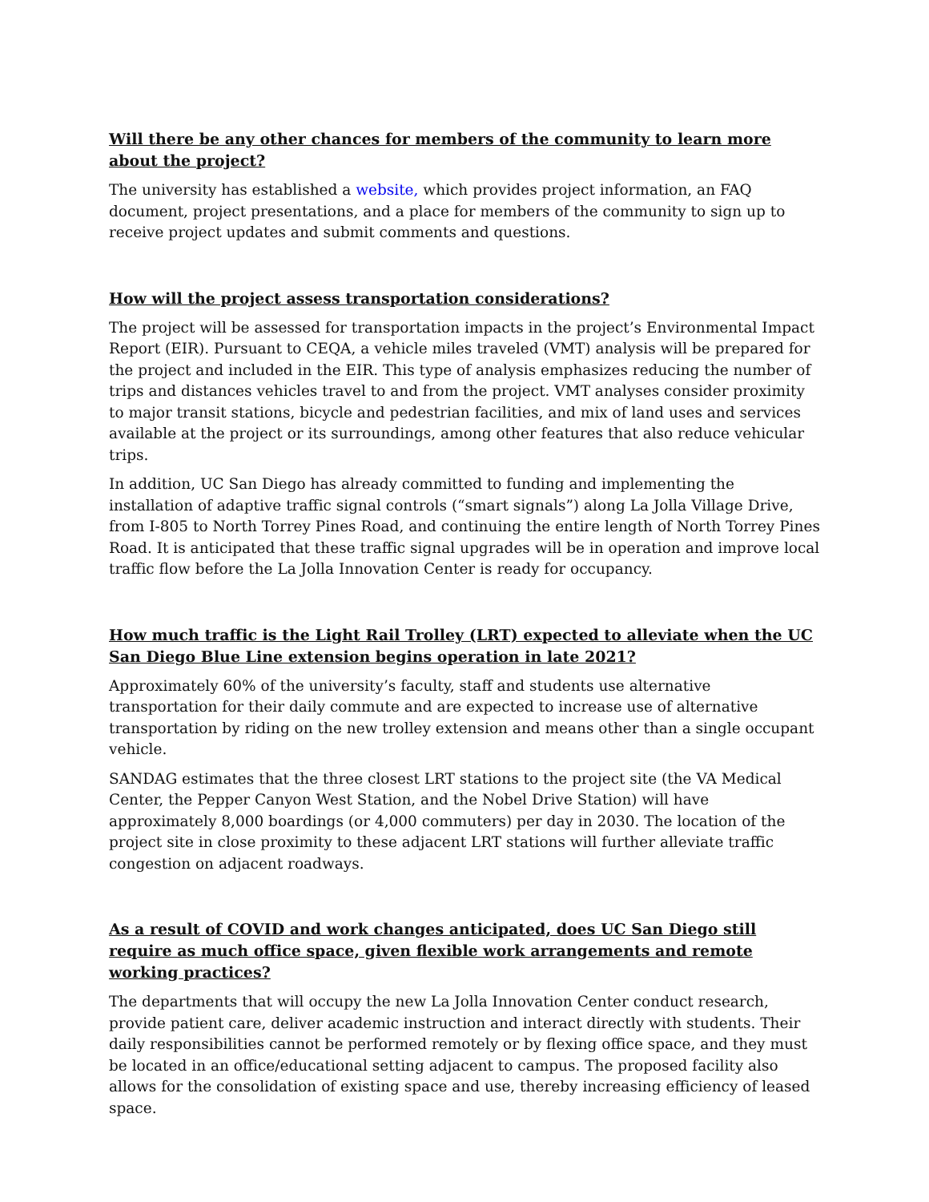Will there be any other chances for members of the community to learn more about the project?
The university has established a website, which provides project information, an FAQ document, project presentations, and a place for members of the community to sign up to receive project updates and submit comments and questions.
How will the project assess transportation considerations?
The project will be assessed for transportation impacts in the project’s Environmental Impact Report (EIR). Pursuant to CEQA, a vehicle miles traveled (VMT) analysis will be prepared for the project and included in the EIR. This type of analysis emphasizes reducing the number of trips and distances vehicles travel to and from the project. VMT analyses consider proximity to major transit stations, bicycle and pedestrian facilities, and mix of land uses and services available at the project or its surroundings, among other features that also reduce vehicular trips.
In addition, UC San Diego has already committed to funding and implementing the installation of adaptive traffic signal controls (“smart signals”) along La Jolla Village Drive, from I-805 to North Torrey Pines Road, and continuing the entire length of North Torrey Pines Road. It is anticipated that these traffic signal upgrades will be in operation and improve local traffic flow before the La Jolla Innovation Center is ready for occupancy.
How much traffic is the Light Rail Trolley (LRT) expected to alleviate when the UC San Diego Blue Line extension begins operation in late 2021?
Approximately 60% of the university’s faculty, staff and students use alternative transportation for their daily commute and are expected to increase use of alternative transportation by riding on the new trolley extension and means other than a single occupant vehicle.
SANDAG estimates that the three closest LRT stations to the project site (the VA Medical Center, the Pepper Canyon West Station, and the Nobel Drive Station) will have approximately 8,000 boardings (or 4,000 commuters) per day in 2030. The location of the project site in close proximity to these adjacent LRT stations will further alleviate traffic congestion on adjacent roadways.
As a result of COVID and work changes anticipated, does UC San Diego still require as much office space, given flexible work arrangements and remote working practices?
The departments that will occupy the new La Jolla Innovation Center conduct research, provide patient care, deliver academic instruction and interact directly with students. Their daily responsibilities cannot be performed remotely or by flexing office space, and they must be located in an office/educational setting adjacent to campus. The proposed facility also allows for the consolidation of existing space and use, thereby increasing efficiency of leased space.